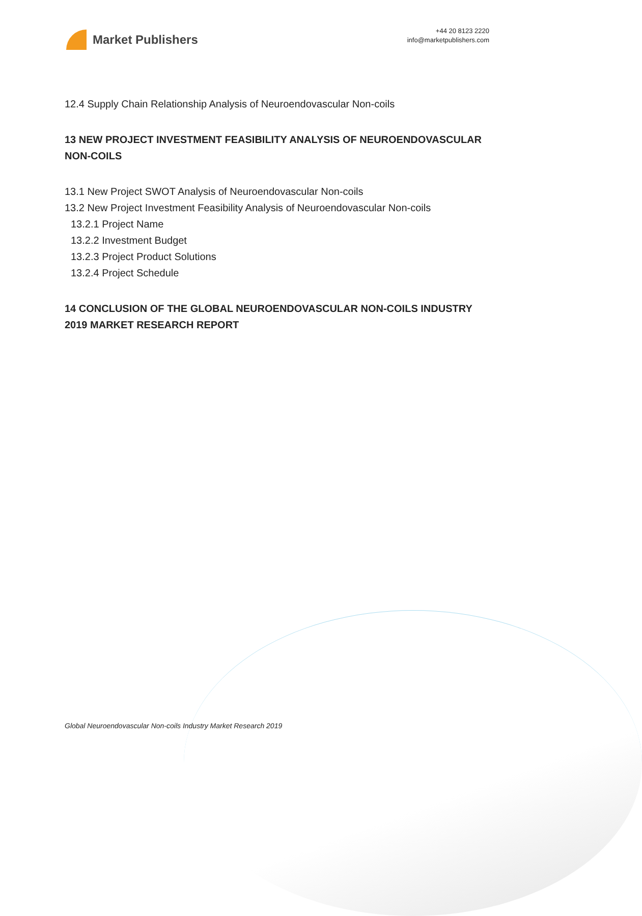Market Publishers
+44 20 8123 2220
info@marketpublishers.com
12.4 Supply Chain Relationship Analysis of Neuroendovascular Non-coils
13 NEW PROJECT INVESTMENT FEASIBILITY ANALYSIS OF NEUROENDOVASCULAR NON-COILS
13.1 New Project SWOT Analysis of Neuroendovascular Non-coils
13.2 New Project Investment Feasibility Analysis of Neuroendovascular Non-coils
13.2.1 Project Name
13.2.2 Investment Budget
13.2.3 Project Product Solutions
13.2.4 Project Schedule
14 CONCLUSION OF THE GLOBAL NEUROENDOVASCULAR NON-COILS INDUSTRY 2019 MARKET RESEARCH REPORT
Global Neuroendovascular Non-coils Industry Market Research 2019